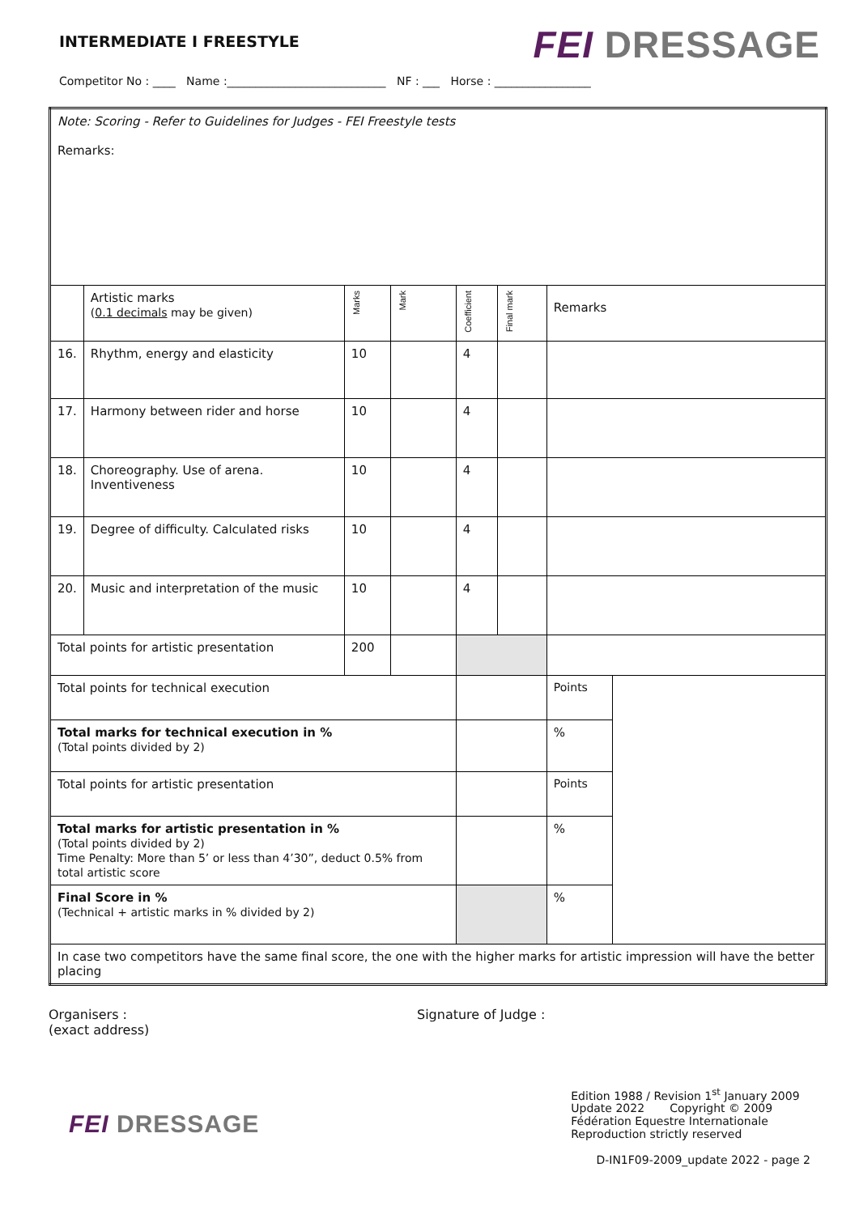INTERMEDIATE I FREESTYLE
FEI DRESSAGE
Competitor No : ____ Name :____________________________ NF : ___ Horse : _________________
| Note: Scoring - Refer to Guidelines for Judges - FEI Freestyle tests Remarks: | | | | | | | |
| | Artistic marks ( 0.1 decimals may be given) | Marks | Mark | Coefficient | Final mark | Remarks | |
| 16. | Rhythm, energy and elasticity | 10 | | 4 | | | |
| 17. | Harmony between rider and horse | 10 | | 4 | | | |
| 18. | Choreography. Use of arena. Inventiveness | 10 | | 4 | | | |
| 19. | Degree of difficulty. Calculated risks | 10 | | 4 | | | |
| 20. | Music and interpretation of the music | 10 | | 4 | | | |
| Total points for artistic presentation | | 200 | | | | | |
| Total points for technical execution | | | | | | Points | |
| Total marks for technical execution in % (Total points divided by 2) | | | | | | % | |
| Total points for artistic presentation | | | | | | Points | |
| Total marks for artistic presentation in % (Total points divided by 2) Time Penalty: More than 5’ or less than 4’30”, deduct 0.5% from total artistic score | | | | | | % | |
| Final Score in % (Technical + artistic marks in % divided by 2) | | | | | | % | |
| In case two competitors have the same final score, the one with the higher marks for artistic impression will have the better placing | | | | | | | |
Organisers :
(exact address)
Signature of Judge :
FEI DRESSAGE
Edition 1988 / Revision 1<sup>st</sup> January 2009
Update 2022 Copyright © 2009
Fédération Equestre Internationale
Reproduction strictly reserved
D-IN1F09-2009_update 2022 - page 2